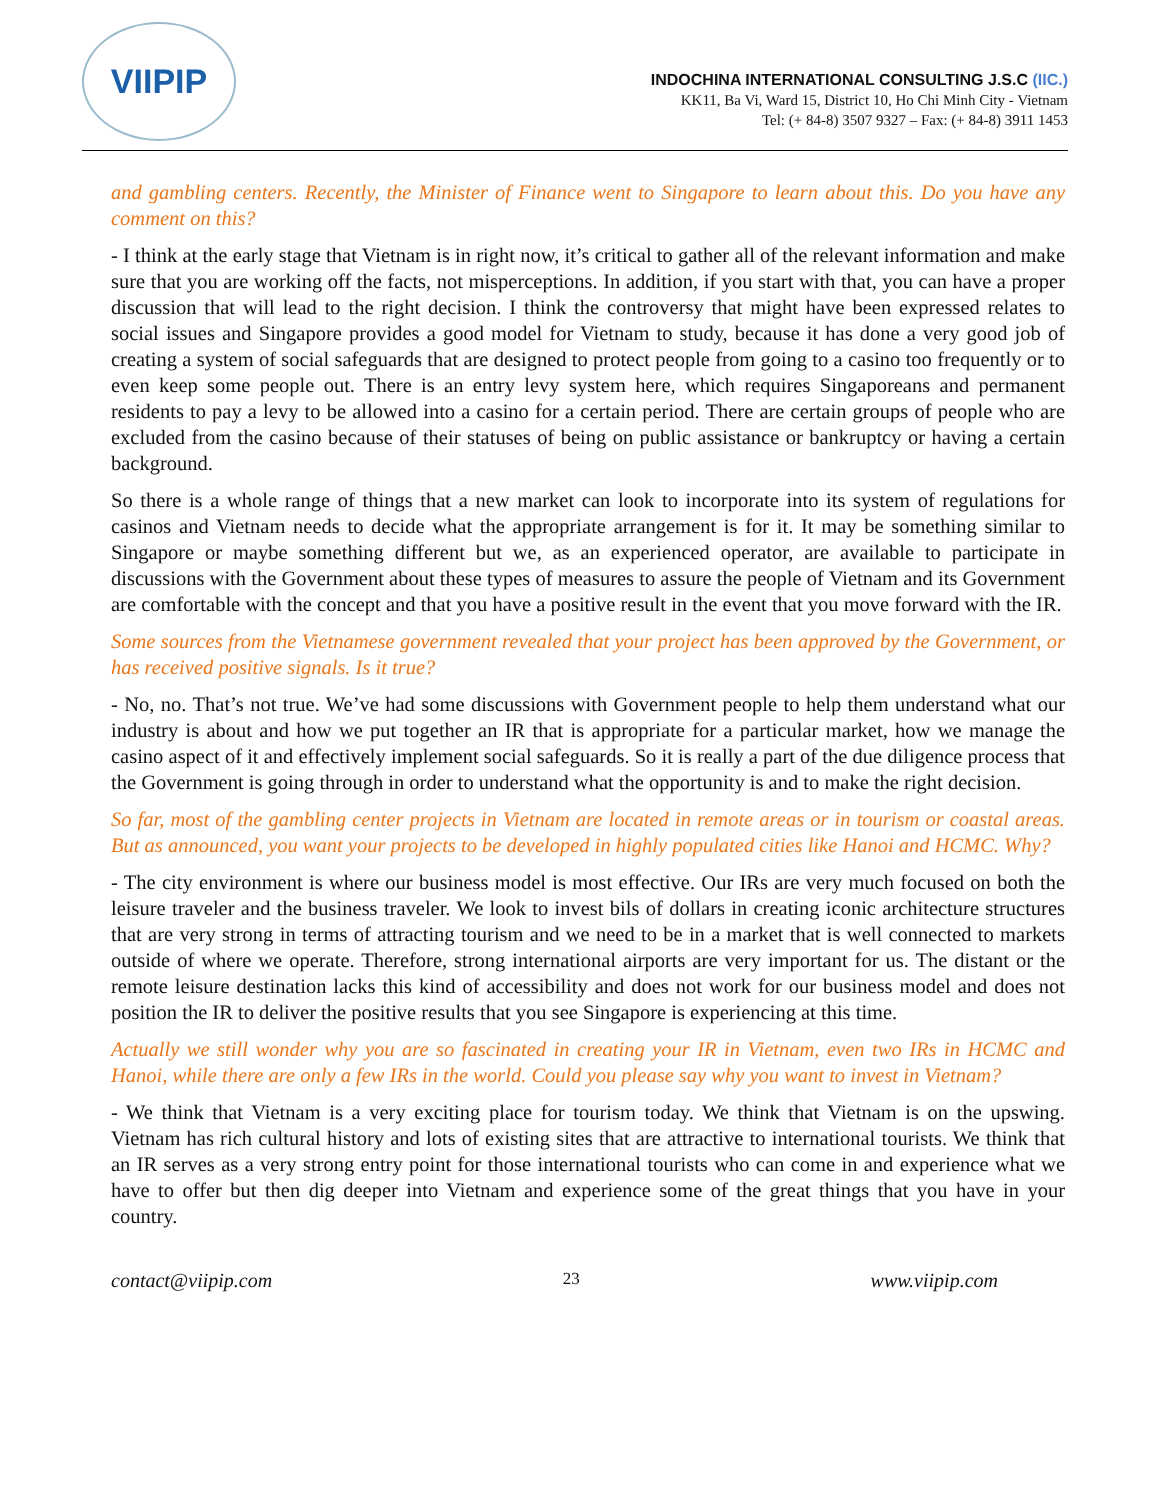VIIPIP
INDOCHINA INTERNATIONAL CONSULTING J.S.C (IIC.)
KK11, Ba Vi, Ward 15, District 10, Ho Chi Minh City - Vietnam
Tel: (+ 84-8) 3507 9327 – Fax: (+ 84-8) 3911 1453
and gambling centers. Recently, the Minister of Finance went to Singapore to learn about this. Do you have any comment on this?
- I think at the early stage that Vietnam is in right now, it’s critical to gather all of the relevant information and make sure that you are working off the facts, not misperceptions. In addition, if you start with that, you can have a proper discussion that will lead to the right decision. I think the controversy that might have been expressed relates to social issues and Singapore provides a good model for Vietnam to study, because it has done a very good job of creating a system of social safeguards that are designed to protect people from going to a casino too frequently or to even keep some people out. There is an entry levy system here, which requires Singaporeans and permanent residents to pay a levy to be allowed into a casino for a certain period. There are certain groups of people who are excluded from the casino because of their statuses of being on public assistance or bankruptcy or having a certain background.
So there is a whole range of things that a new market can look to incorporate into its system of regulations for casinos and Vietnam needs to decide what the appropriate arrangement is for it. It may be something similar to Singapore or maybe something different but we, as an experienced operator, are available to participate in discussions with the Government about these types of measures to assure the people of Vietnam and its Government are comfortable with the concept and that you have a positive result in the event that you move forward with the IR.
Some sources from the Vietnamese government revealed that your project has been approved by the Government, or has received positive signals. Is it true?
- No, no. That’s not true. We’ve had some discussions with Government people to help them understand what our industry is about and how we put together an IR that is appropriate for a particular market, how we manage the casino aspect of it and effectively implement social safeguards. So it is really a part of the due diligence process that the Government is going through in order to understand what the opportunity is and to make the right decision.
So far, most of the gambling center projects in Vietnam are located in remote areas or in tourism or coastal areas. But as announced, you want your projects to be developed in highly populated cities like Hanoi and HCMC. Why?
- The city environment is where our business model is most effective. Our IRs are very much focused on both the leisure traveler and the business traveler. We look to invest bils of dollars in creating iconic architecture structures that are very strong in terms of attracting tourism and we need to be in a market that is well connected to markets outside of where we operate. Therefore, strong international airports are very important for us. The distant or the remote leisure destination lacks this kind of accessibility and does not work for our business model and does not position the IR to deliver the positive results that you see Singapore is experiencing at this time.
Actually we still wonder why you are so fascinated in creating your IR in Vietnam, even two IRs in HCMC and Hanoi, while there are only a few IRs in the world. Could you please say why you want to invest in Vietnam?
- We think that Vietnam is a very exciting place for tourism today. We think that Vietnam is on the upswing. Vietnam has rich cultural history and lots of existing sites that are attractive to international tourists. We think that an IR serves as a very strong entry point for those international tourists who can come in and experience what we have to offer but then dig deeper into Vietnam and experience some of the great things that you have in your country.
contact@viipip.com 23 www.viipip.com